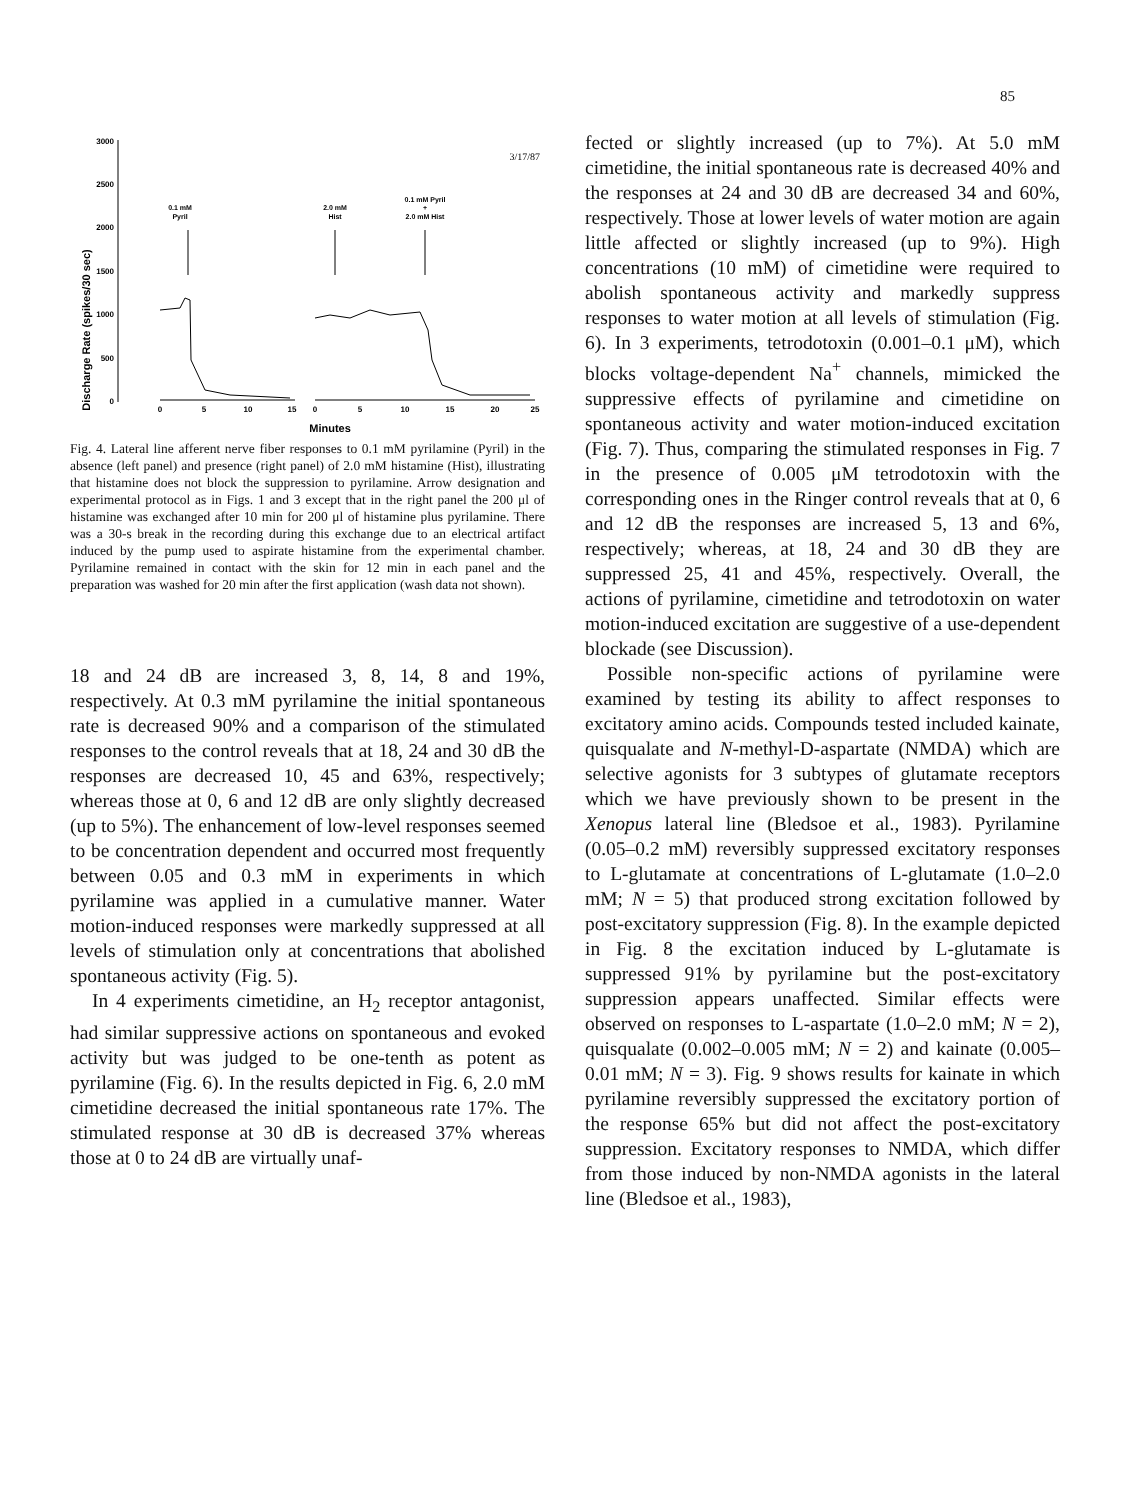85
Discharge Rate (spikes/30 sec)
3000
2500
2000
1500
1000
500
0
0
5
10
15
0
5
10
15
20
25
Minutes
3/17/87
0.1 mM
Pyril
2.0 mM
Hist
0.1 mM Pyril
+
2.0 mM Hist
Fig. 4. Lateral line afferent nerve fiber responses to 0.1 mM pyrilamine (Pyril) in the absence (left panel) and presence (right panel) of 2.0 mM histamine (Hist), illustrating that histamine does not block the suppression to pyrilamine. Arrow designation and experimental protocol as in Figs. 1 and 3 except that in the right panel the 200 μl of histamine was exchanged after 10 min for 200 μl of histamine plus pyrilamine. There was a 30-s break in the recording during this exchange due to an electrical artifact induced by the pump used to aspirate histamine from the experimental chamber. Pyrilamine remained in contact with the skin for 12 min in each panel and the preparation was washed for 20 min after the first application (wash data not shown).
18 and 24 dB are increased 3, 8, 14, 8 and 19%, respectively. At 0.3 mM pyrilamine the initial spontaneous rate is decreased 90% and a comparison of the stimulated responses to the control reveals that at 18, 24 and 30 dB the responses are decreased 10, 45 and 63%, respectively; whereas those at 0, 6 and 12 dB are only slightly decreased (up to 5%). The enhancement of low-level responses seemed to be concentration dependent and occurred most frequently between 0.05 and 0.3 mM in experiments in which pyrilamine was applied in a cumulative manner. Water motion-induced responses were markedly suppressed at all levels of stimulation only at concentrations that abolished spontaneous activity (Fig. 5).
In 4 experiments cimetidine, an H<sub>2</sub> receptor antagonist, had similar suppressive actions on spontaneous and evoked activity but was judged to be one-tenth as potent as pyrilamine (Fig. 6). In the results depicted in Fig. 6, 2.0 mM cimetidine decreased the initial spontaneous rate 17%. The stimulated response at 30 dB is decreased 37% whereas those at 0 to 24 dB are virtually unaf-
fected or slightly increased (up to 7%). At 5.0 mM cimetidine, the initial spontaneous rate is decreased 40% and the responses at 24 and 30 dB are decreased 34 and 60%, respectively. Those at lower levels of water motion are again little affected or slightly increased (up to 9%). High concentrations (10 mM) of cimetidine were required to abolish spontaneous activity and markedly suppress responses to water motion at all levels of stimulation (Fig. 6). In 3 experiments, tetrodotoxin (0.001–0.1 μM), which blocks voltage-dependent Na<sup>+</sup> channels, mimicked the suppressive effects of pyrilamine and cimetidine on spontaneous activity and water motion-induced excitation (Fig. 7). Thus, comparing the stimulated responses in Fig. 7 in the presence of 0.005 μM tetrodotoxin with the corresponding ones in the Ringer control reveals that at 0, 6 and 12 dB the responses are increased 5, 13 and 6%, respectively; whereas, at 18, 24 and 30 dB they are suppressed 25, 41 and 45%, respectively. Overall, the actions of pyrilamine, cimetidine and tetrodotoxin on water motion-induced excitation are suggestive of a use-dependent blockade (see Discussion).
Possible non-specific actions of pyrilamine were examined by testing its ability to affect responses to excitatory amino acids. Compounds tested included kainate, quisqualate and N-methyl-D-aspartate (NMDA) which are selective agonists for 3 subtypes of glutamate receptors which we have previously shown to be present in the Xenopus lateral line (Bledsoe et al., 1983). Pyrilamine (0.05–0.2 mM) reversibly suppressed excitatory responses to L-glutamate at concentrations of L-glutamate (1.0–2.0 mM; N = 5) that produced strong excitation followed by post-excitatory suppression (Fig. 8). In the example depicted in Fig. 8 the excitation induced by L-glutamate is suppressed 91% by pyrilamine but the post-excitatory suppression appears unaffected. Similar effects were observed on responses to L-aspartate (1.0–2.0 mM; N = 2), quisqualate (0.002–0.005 mM; N = 2) and kainate (0.005–0.01 mM; N = 3). Fig. 9 shows results for kainate in which pyrilamine reversibly suppressed the excitatory portion of the response 65% but did not affect the post-excitatory suppression. Excitatory responses to NMDA, which differ from those induced by non-NMDA agonists in the lateral line (Bledsoe et al., 1983),